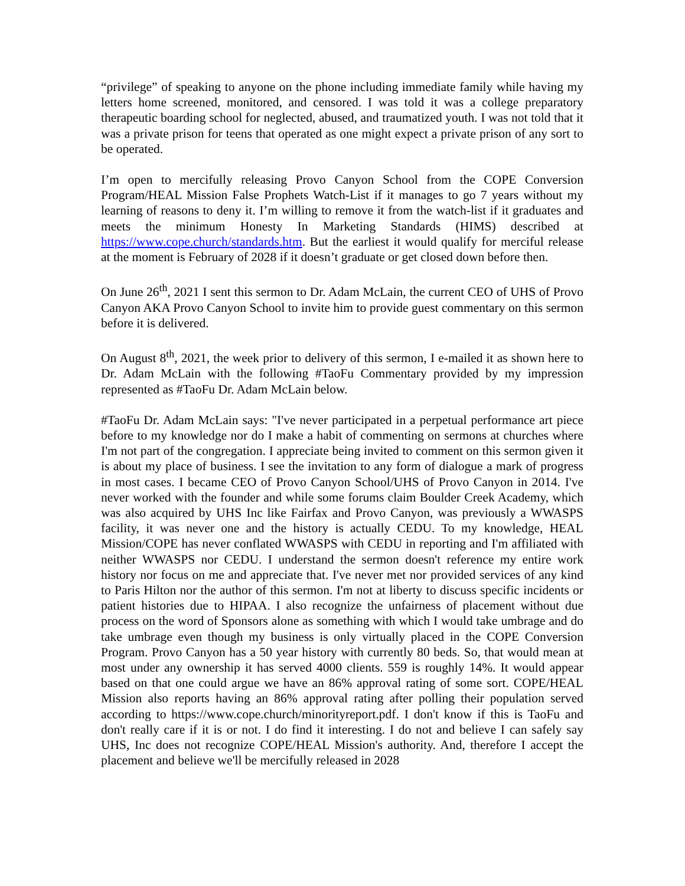“privilege” of speaking to anyone on the phone including immediate family while having my letters home screened, monitored, and censored. I was told it was a college preparatory therapeutic boarding school for neglected, abused, and traumatized youth. I was not told that it was a private prison for teens that operated as one might expect a private prison of any sort to be operated.
I’m open to mercifully releasing Provo Canyon School from the COPE Conversion Program/HEAL Mission False Prophets Watch-List if it manages to go 7 years without my learning of reasons to deny it. I’m willing to remove it from the watch-list if it graduates and meets the minimum Honesty In Marketing Standards (HIMS) described at https://www.cope.church/standards.htm. But the earliest it would qualify for merciful release at the moment is February of 2028 if it doesn’t graduate or get closed down before then.
On June 26<sup>th</sup>, 2021 I sent this sermon to Dr. Adam McLain, the current CEO of UHS of Provo Canyon AKA Provo Canyon School to invite him to provide guest commentary on this sermon before it is delivered.
On August 8<sup>th</sup>, 2021, the week prior to delivery of this sermon, I e-mailed it as shown here to Dr. Adam McLain with the following #TaoFu Commentary provided by my impression represented as #TaoFu Dr. Adam McLain below.
#TaoFu Dr. Adam McLain says: "I've never participated in a perpetual performance art piece before to my knowledge nor do I make a habit of commenting on sermons at churches where I'm not part of the congregation. I appreciate being invited to comment on this sermon given it is about my place of business. I see the invitation to any form of dialogue a mark of progress in most cases. I became CEO of Provo Canyon School/UHS of Provo Canyon in 2014. I've never worked with the founder and while some forums claim Boulder Creek Academy, which was also acquired by UHS Inc like Fairfax and Provo Canyon, was previously a WWASPS facility, it was never one and the history is actually CEDU. To my knowledge, HEAL Mission/COPE has never conflated WWASPS with CEDU in reporting and I'm affiliated with neither WWASPS nor CEDU. I understand the sermon doesn't reference my entire work history nor focus on me and appreciate that. I've never met nor provided services of any kind to Paris Hilton nor the author of this sermon. I'm not at liberty to discuss specific incidents or patient histories due to HIPAA. I also recognize the unfairness of placement without due process on the word of Sponsors alone as something with which I would take umbrage and do take umbrage even though my business is only virtually placed in the COPE Conversion Program. Provo Canyon has a 50 year history with currently 80 beds. So, that would mean at most under any ownership it has served 4000 clients. 559 is roughly 14%. It would appear based on that one could argue we have an 86% approval rating of some sort. COPE/HEAL Mission also reports having an 86% approval rating after polling their population served according to https://www.cope.church/minorityreport.pdf. I don't know if this is TaoFu and don't really care if it is or not. I do find it interesting. I do not and believe I can safely say UHS, Inc does not recognize COPE/HEAL Mission's authority. And, therefore I accept the placement and believe we'll be mercifully released in 2028